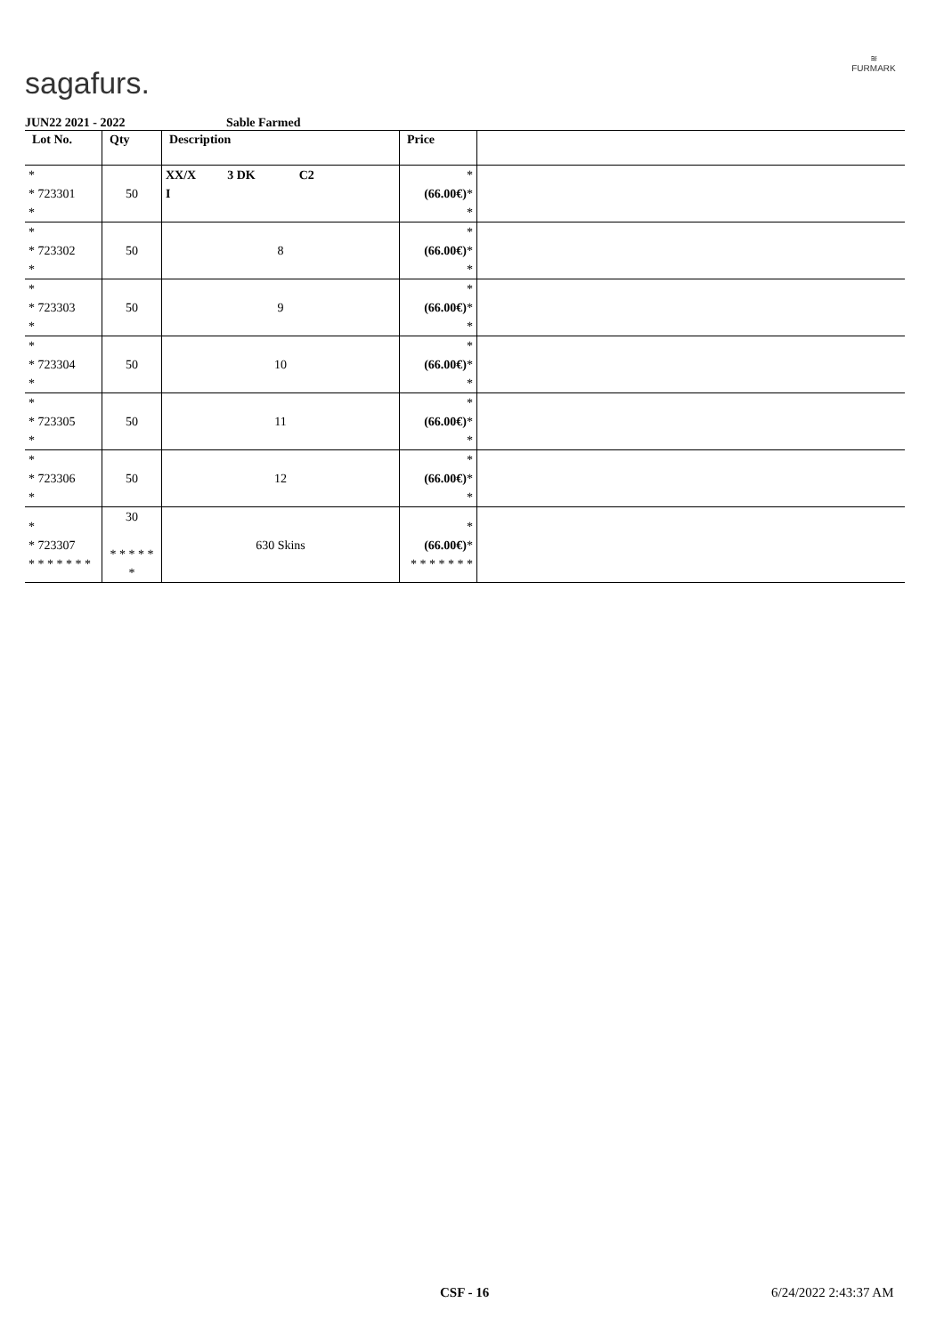sagafurs.
≋
FURMARK
JUN22 2021 - 2022 Sable Farmed
| Lot No. | Qty | Description | Price | |
| --- | --- | --- | --- | --- |
| * * 723301 * | 50 | XX/X 3 DK C2 I | * (66.00€) * * | |
| * * 723302 * | 50 | 8 | * (66.00€) * * | |
| * * 723303 * | 50 | 9 | * (66.00€) * * | |
| * * 723304 * | 50 | 10 | * (66.00€) * * | |
| * * 723305 * | 50 | 11 | * (66.00€) * * | |
| * * 723306 * | 50 | 12 | * (66.00€) * * | |
| * * 723307 * * * * * * * | 30 * * * * * * | 630 Skins | * (66.00€) * * * * * * * * | |
CSF - 16 6/24/2022 2:43:37 AM